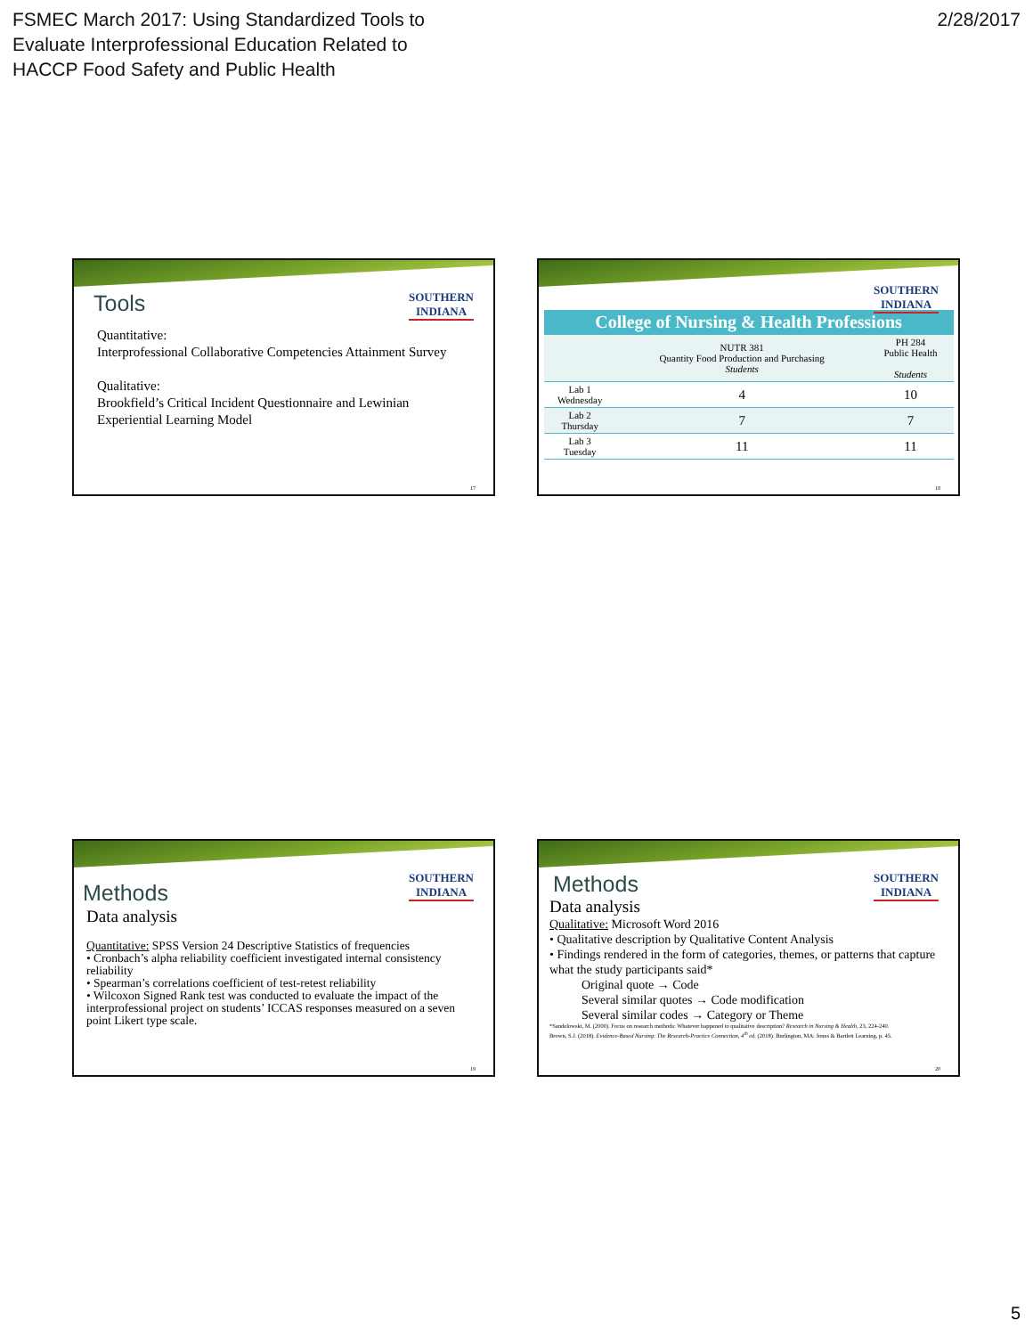FSMEC March 2017: Using Standardized Tools to
Evaluate Interprofessional Education Related to
HACCP Food Safety and Public Health
2/28/2017
SOUTHERN
INDIANA
Tools
Quantitative:
Interprofessional Collaborative Competencies Attainment Survey
Qualitative:
Brookfield’s Critical Incident Questionnaire and Lewinian Experiential Learning Model
17
SOUTHERN
INDIANA
| College of Nursing & Health Professions | | |
| --- | --- | --- |
| | NUTR 381 Quantity Food Production and Purchasing Students | PH 284 Public Health Students |
| Lab 1 Wednesday | 4 | 10 |
| Lab 2 Thursday | 7 | 7 |
| Lab 3 Tuesday | 11 | 11 |
18
SOUTHERN
INDIANA
Methods
Data analysis
Quantitative: SPSS Version 24 Descriptive Statistics of frequencies
• Cronbach’s alpha reliability coefficient investigated internal consistency reliability
• Spearman’s correlations coefficient of test-retest reliability
• Wilcoxon Signed Rank test was conducted to evaluate the impact of the interprofessional project on students’ ICCAS responses measured on a seven point Likert type scale.
19
SOUTHERN
INDIANA
Methods
Data analysis
Qualitative: Microsoft Word 2016
• Qualitative description by Qualitative Content Analysis
• Findings rendered in the form of categories, themes, or patterns that capture what the study participants said*
Original quote → Code
Several similar quotes → Code modification
Several similar codes → Category or Theme
*Sandelowski, M. (2000). Focus on research methods: Whatever happened to qualitative description? Research in Nursing & Health, 23, 224-240.
Brown, S.J. (2018). Evidence-Based Nursing: The Research-Practice Connection, 4<sup>th</sup> ed. (2018). Burlington, MA: Jones & Bartlett Learning, p. 45.
20
5